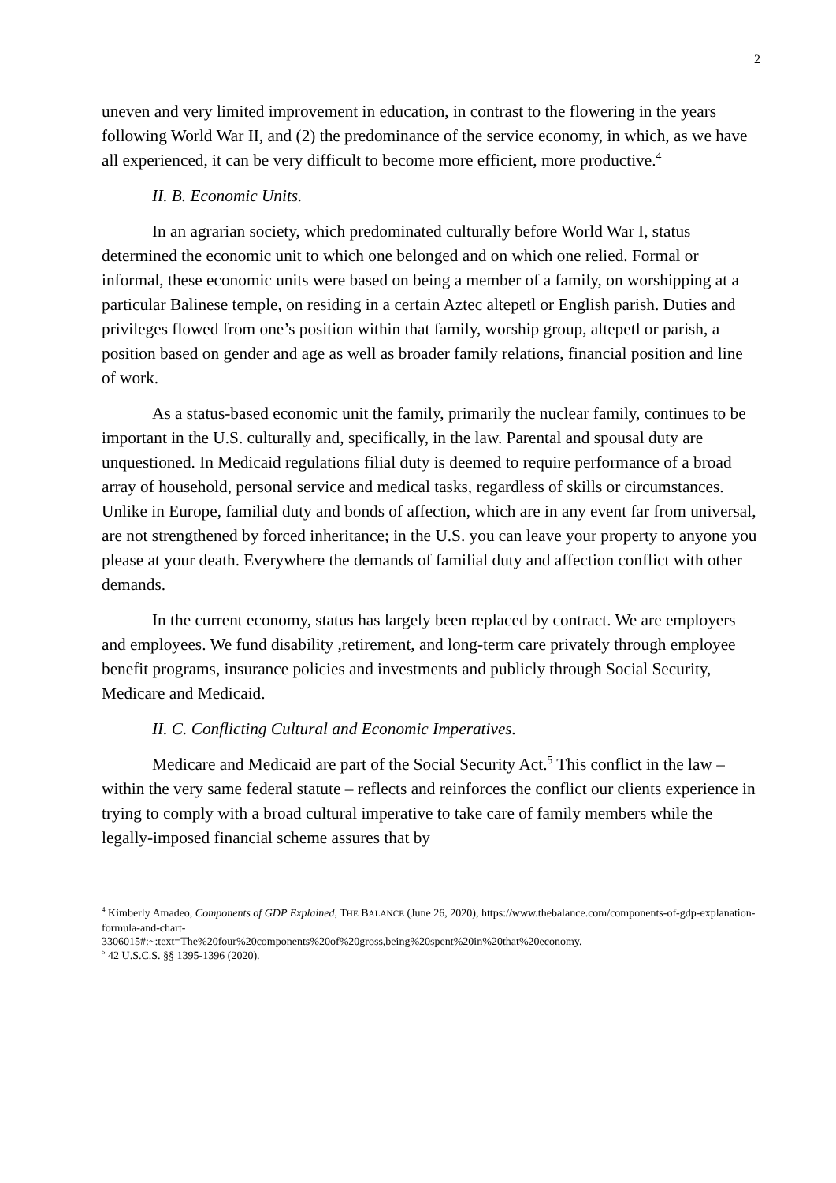2
uneven and very limited improvement in education, in contrast to the flowering in the years following World War II, and (2) the predominance of the service economy, in which, as we have all experienced, it can be very difficult to become more efficient, more productive.<sup>4</sup>
II. B. Economic Units.
In an agrarian society, which predominated culturally before World War I, status determined the economic unit to which one belonged and on which one relied. Formal or informal, these economic units were based on being a member of a family, on worshipping at a particular Balinese temple, on residing in a certain Aztec altepetl or English parish. Duties and privileges flowed from one’s position within that family, worship group, altepetl or parish, a position based on gender and age as well as broader family relations, financial position and line of work.
As a status-based economic unit the family, primarily the nuclear family, continues to be important in the U.S. culturally and, specifically, in the law. Parental and spousal duty are unquestioned. In Medicaid regulations filial duty is deemed to require performance of a broad array of household, personal service and medical tasks, regardless of skills or circumstances. Unlike in Europe, familial duty and bonds of affection, which are in any event far from universal, are not strengthened by forced inheritance; in the U.S. you can leave your property to anyone you please at your death. Everywhere the demands of familial duty and affection conflict with other demands.
In the current economy, status has largely been replaced by contract. We are employers and employees. We fund disability ,retirement, and long-term care privately through employee benefit programs, insurance policies and investments and publicly through Social Security, Medicare and Medicaid.
II. C. Conflicting Cultural and Economic Imperatives.
Medicare and Medicaid are part of the Social Security Act.<sup>5</sup> This conflict in the law – within the very same federal statute – reflects and reinforces the conflict our clients experience in trying to comply with a broad cultural imperative to take care of family members while the legally-imposed financial scheme assures that by
<sup>4</sup> Kimberly Amadeo, Components of GDP Explained, THE BALANCE (June 26, 2020), https://www.thebalance.com/components-of-gdp-explanation-formula-and-chart-
3306015#:~:text=The%20four%20components%20of%20gross,being%20spent%20in%20that%20economy.
<sup>5</sup> 42 U.S.C.S. §§ 1395-1396 (2020).